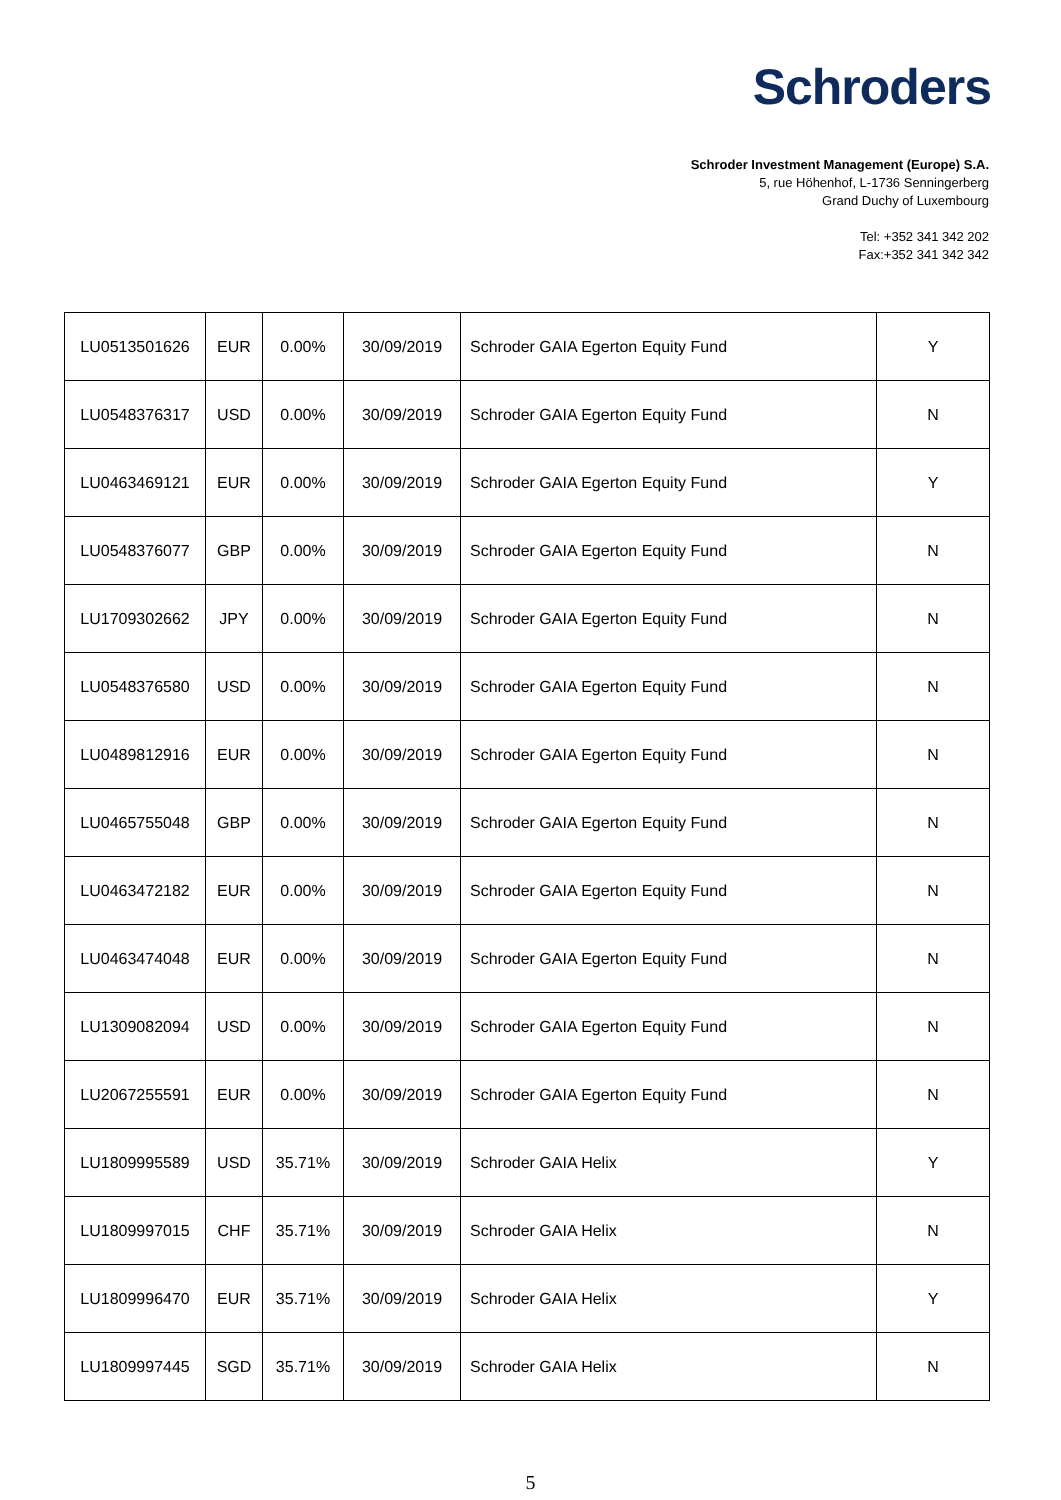Schroders
Schroder Investment Management (Europe) S.A.
5, rue Höhenhof, L-1736 Senningerberg
Grand Duchy of Luxembourg
Tel: +352 341 342 202
Fax:+352 341 342 342
| LU0513501626 | EUR | 0.00% | 30/09/2019 | Schroder GAIA Egerton Equity Fund | Y |
| LU0548376317 | USD | 0.00% | 30/09/2019 | Schroder GAIA Egerton Equity Fund | N |
| LU0463469121 | EUR | 0.00% | 30/09/2019 | Schroder GAIA Egerton Equity Fund | Y |
| LU0548376077 | GBP | 0.00% | 30/09/2019 | Schroder GAIA Egerton Equity Fund | N |
| LU1709302662 | JPY | 0.00% | 30/09/2019 | Schroder GAIA Egerton Equity Fund | N |
| LU0548376580 | USD | 0.00% | 30/09/2019 | Schroder GAIA Egerton Equity Fund | N |
| LU0489812916 | EUR | 0.00% | 30/09/2019 | Schroder GAIA Egerton Equity Fund | N |
| LU0465755048 | GBP | 0.00% | 30/09/2019 | Schroder GAIA Egerton Equity Fund | N |
| LU0463472182 | EUR | 0.00% | 30/09/2019 | Schroder GAIA Egerton Equity Fund | N |
| LU0463474048 | EUR | 0.00% | 30/09/2019 | Schroder GAIA Egerton Equity Fund | N |
| LU1309082094 | USD | 0.00% | 30/09/2019 | Schroder GAIA Egerton Equity Fund | N |
| LU2067255591 | EUR | 0.00% | 30/09/2019 | Schroder GAIA Egerton Equity Fund | N |
| LU1809995589 | USD | 35.71% | 30/09/2019 | Schroder GAIA Helix | Y |
| LU1809997015 | CHF | 35.71% | 30/09/2019 | Schroder GAIA Helix | N |
| LU1809996470 | EUR | 35.71% | 30/09/2019 | Schroder GAIA Helix | Y |
| LU1809997445 | SGD | 35.71% | 30/09/2019 | Schroder GAIA Helix | N |
5